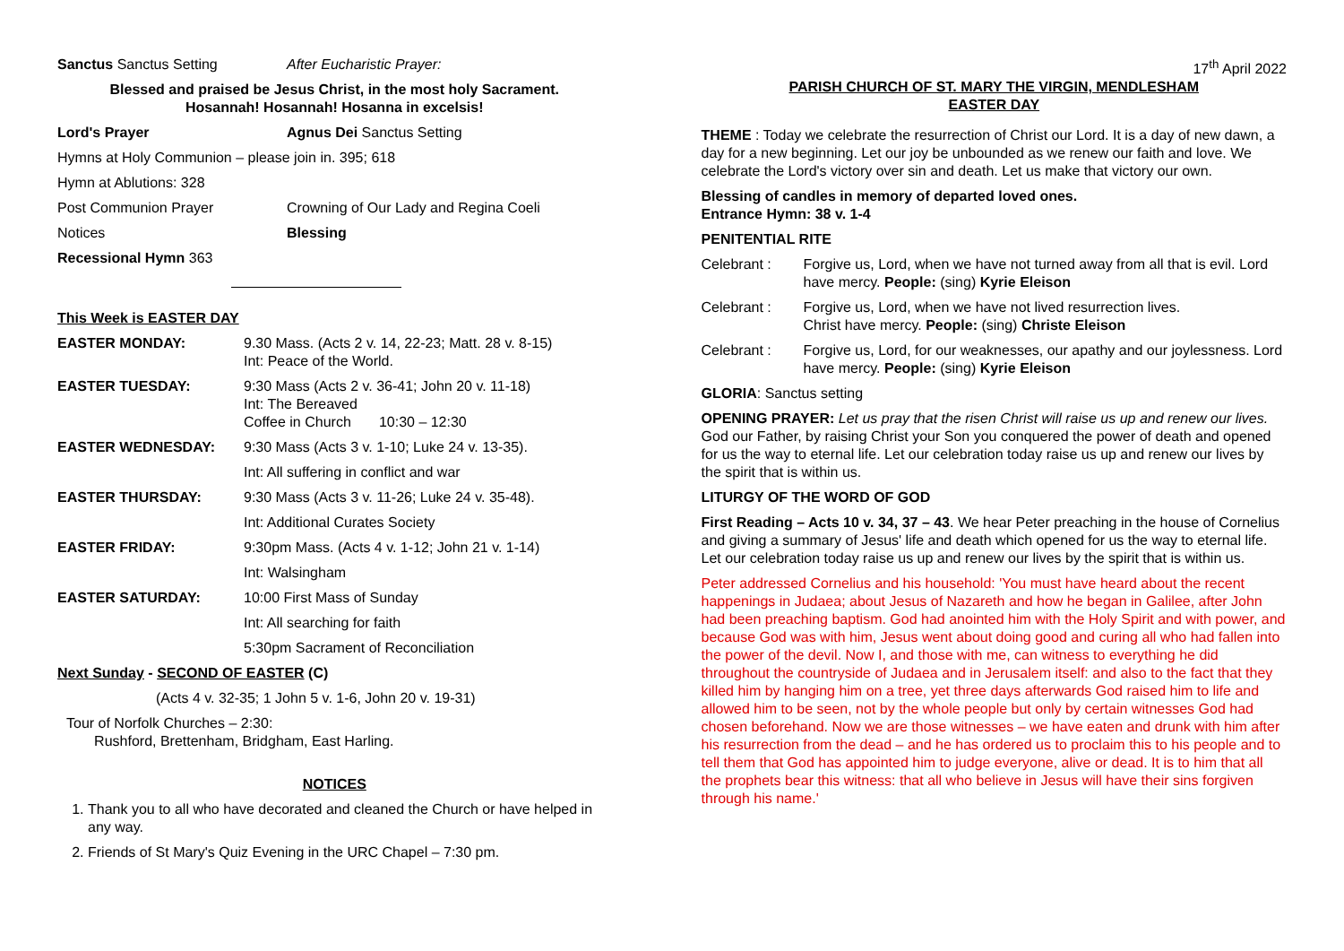Sanctus Sanctus Setting After Eucharistic Prayer:
Blessed and praised be Jesus Christ, in the most holy Sacrament.
Hosannah! Hosannah! Hosanna in excelsis!
Lord's Prayer Agnus Dei Sanctus Setting
Hymns at Holy Communion – please join in. 395; 618
Hymn at Ablutions: 328
Post Communion Prayer Crowning of Our Lady and Regina Coeli
Notices Blessing
Recessional Hymn 363
This Week is EASTER DAY
EASTER MONDAY: 9.30 Mass. (Acts 2 v. 14, 22-23; Matt. 28 v. 8-15)
Int: Peace of the World.
EASTER TUESDAY: 9:30 Mass (Acts 2 v. 36-41; John 20 v. 11-18)
Int: The Bereaved
Coffee in Church 10:30 – 12:30
EASTER WEDNESDAY: 9:30 Mass (Acts 3 v. 1-10; Luke 24 v. 13-35).
Int: All suffering in conflict and war
EASTER THURSDAY: 9:30 Mass (Acts 3 v. 11-26; Luke 24 v. 35-48).
Int: Additional Curates Society
EASTER FRIDAY: 9:30pm Mass. (Acts 4 v. 1-12; John 21 v. 1-14)
Int: Walsingham
EASTER SATURDAY: 10:00 First Mass of Sunday
Int: All searching for faith
5:30pm Sacrament of Reconciliation
Next Sunday - SECOND OF EASTER (C)
(Acts 4 v. 32-35; 1 John 5 v. 1-6, John 20 v. 19-31)
Tour of Norfolk Churches – 2:30:
Rushford, Brettenham, Bridgham, East Harling.
NOTICES
1. Thank you to all who have decorated and cleaned the Church or have helped in any way.
2. Friends of St Mary's Quiz Evening in the URC Chapel – 7:30 pm.
17<sup>th</sup> April 2022
PARISH CHURCH OF ST. MARY THE VIRGIN, MENDLESHAM
EASTER DAY
THEME : Today we celebrate the resurrection of Christ our Lord. It is a day of new dawn, a day for a new beginning. Let our joy be unbounded as we renew our faith and love. We celebrate the Lord's victory over sin and death. Let us make that victory our own.
Blessing of candles in memory of departed loved ones.
Entrance Hymn: 38 v. 1-4
PENITENTIAL RITE
Celebrant : Forgive us, Lord, when we have not turned away from all that is evil. Lord have mercy. People: (sing) Kyrie Eleison
Celebrant : Forgive us, Lord, when we have not lived resurrection lives.
Christ have mercy. People: (sing) Christe Eleison
Celebrant : Forgive us, Lord, for our weaknesses, our apathy and our joylessness. Lord have mercy. People: (sing) Kyrie Eleison
GLORIA: Sanctus setting
OPENING PRAYER: Let us pray that the risen Christ will raise us up and renew our lives. God our Father, by raising Christ your Son you conquered the power of death and opened for us the way to eternal life. Let our celebration today raise us up and renew our lives by the spirit that is within us.
LITURGY OF THE WORD OF GOD
First Reading – Acts 10 v. 34, 37 – 43. We hear Peter preaching in the house of Cornelius and giving a summary of Jesus' life and death which opened for us the way to eternal life. Let our celebration today raise us up and renew our lives by the spirit that is within us.
Peter addressed Cornelius and his household: 'You must have heard about the recent happenings in Judaea; about Jesus of Nazareth and how he began in Galilee, after John had been preaching baptism. God had anointed him with the Holy Spirit and with power, and because God was with him, Jesus went about doing good and curing all who had fallen into the power of the devil. Now I, and those with me, can witness to everything he did throughout the countryside of Judaea and in Jerusalem itself: and also to the fact that they killed him by hanging him on a tree, yet three days afterwards God raised him to life and allowed him to be seen, not by the whole people but only by certain witnesses God had chosen beforehand. Now we are those witnesses – we have eaten and drunk with him after his resurrection from the dead – and he has ordered us to proclaim this to his people and to tell them that God has appointed him to judge everyone, alive or dead. It is to him that all the prophets bear this witness: that all who believe in Jesus will have their sins forgiven through his name.'